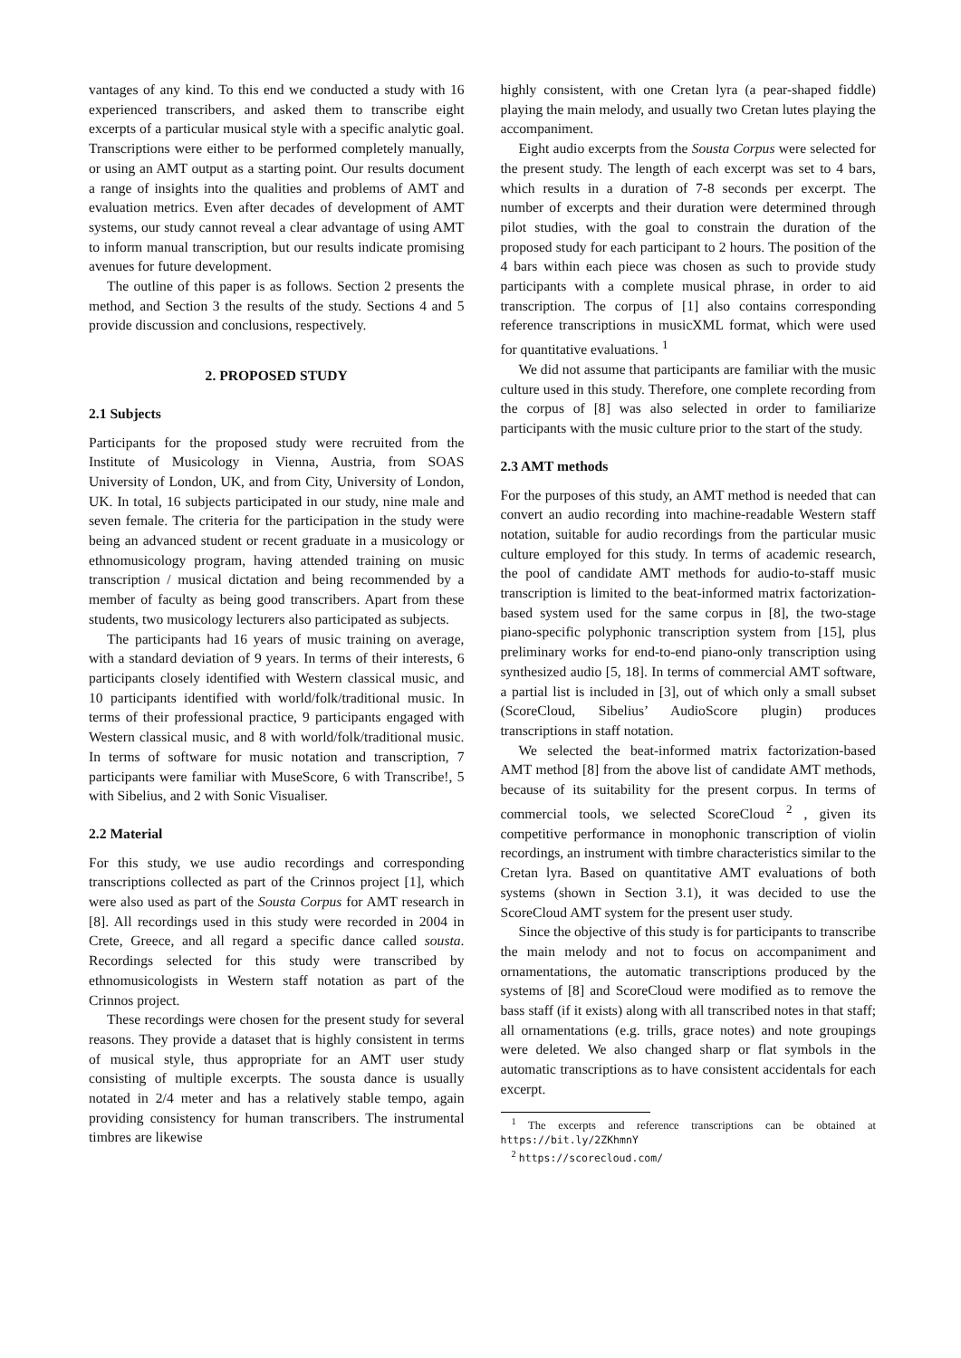vantages of any kind. To this end we conducted a study with 16 experienced transcribers, and asked them to transcribe eight excerpts of a particular musical style with a specific analytic goal. Transcriptions were either to be performed completely manually, or using an AMT output as a starting point. Our results document a range of insights into the qualities and problems of AMT and evaluation metrics. Even after decades of development of AMT systems, our study cannot reveal a clear advantage of using AMT to inform manual transcription, but our results indicate promising avenues for future development.
The outline of this paper is as follows. Section 2 presents the method, and Section 3 the results of the study. Sections 4 and 5 provide discussion and conclusions, respectively.
2. PROPOSED STUDY
2.1 Subjects
Participants for the proposed study were recruited from the Institute of Musicology in Vienna, Austria, from SOAS University of London, UK, and from City, University of London, UK. In total, 16 subjects participated in our study, nine male and seven female. The criteria for the participation in the study were being an advanced student or recent graduate in a musicology or ethnomusicology program, having attended training on music transcription / musical dictation and being recommended by a member of faculty as being good transcribers. Apart from these students, two musicology lecturers also participated as subjects.
The participants had 16 years of music training on average, with a standard deviation of 9 years. In terms of their interests, 6 participants closely identified with Western classical music, and 10 participants identified with world/folk/traditional music. In terms of their professional practice, 9 participants engaged with Western classical music, and 8 with world/folk/traditional music. In terms of software for music notation and transcription, 7 participants were familiar with MuseScore, 6 with Transcribe!, 5 with Sibelius, and 2 with Sonic Visualiser.
2.2 Material
For this study, we use audio recordings and corresponding transcriptions collected as part of the Crinnos project [1], which were also used as part of the Sousta Corpus for AMT research in [8]. All recordings used in this study were recorded in 2004 in Crete, Greece, and all regard a specific dance called sousta. Recordings selected for this study were transcribed by ethnomusicologists in Western staff notation as part of the Crinnos project.
These recordings were chosen for the present study for several reasons. They provide a dataset that is highly consistent in terms of musical style, thus appropriate for an AMT user study consisting of multiple excerpts. The sousta dance is usually notated in 2/4 meter and has a relatively stable tempo, again providing consistency for human transcribers. The instrumental timbres are likewise
highly consistent, with one Cretan lyra (a pear-shaped fiddle) playing the main melody, and usually two Cretan lutes playing the accompaniment.
Eight audio excerpts from the Sousta Corpus were selected for the present study. The length of each excerpt was set to 4 bars, which results in a duration of 7-8 seconds per excerpt. The number of excerpts and their duration were determined through pilot studies, with the goal to constrain the duration of the proposed study for each participant to 2 hours. The position of the 4 bars within each piece was chosen as such to provide study participants with a complete musical phrase, in order to aid transcription. The corpus of [1] also contains corresponding reference transcriptions in musicXML format, which were used for quantitative evaluations. <sup>1</sup>
We did not assume that participants are familiar with the music culture used in this study. Therefore, one complete recording from the corpus of [8] was also selected in order to familiarize participants with the music culture prior to the start of the study.
2.3 AMT methods
For the purposes of this study, an AMT method is needed that can convert an audio recording into machine-readable Western staff notation, suitable for audio recordings from the particular music culture employed for this study. In terms of academic research, the pool of candidate AMT methods for audio-to-staff music transcription is limited to the beat-informed matrix factorization-based system used for the same corpus in [8], the two-stage piano-specific polyphonic transcription system from [15], plus preliminary works for end-to-end piano-only transcription using synthesized audio [5, 18]. In terms of commercial AMT software, a partial list is included in [3], out of which only a small subset (ScoreCloud, Sibelius’ AudioScore plugin) produces transcriptions in staff notation.
We selected the beat-informed matrix factorization-based AMT method [8] from the above list of candidate AMT methods, because of its suitability for the present corpus. In terms of commercial tools, we selected ScoreCloud <sup>2</sup> , given its competitive performance in monophonic transcription of violin recordings, an instrument with timbre characteristics similar to the Cretan lyra. Based on quantitative AMT evaluations of both systems (shown in Section 3.1), it was decided to use the ScoreCloud AMT system for the present user study.
Since the objective of this study is for participants to transcribe the main melody and not to focus on accompaniment and ornamentations, the automatic transcriptions produced by the systems of [8] and ScoreCloud were modified as to remove the bass staff (if it exists) along with all transcribed notes in that staff; all ornamentations (e.g. trills, grace notes) and note groupings were deleted. We also changed sharp or flat symbols in the automatic transcriptions as to have consistent accidentals for each excerpt.
<sup>1</sup> The excerpts and reference transcriptions can be obtained at https://bit.ly/2ZKhmnY
<sup>2</sup> https://scorecloud.com/